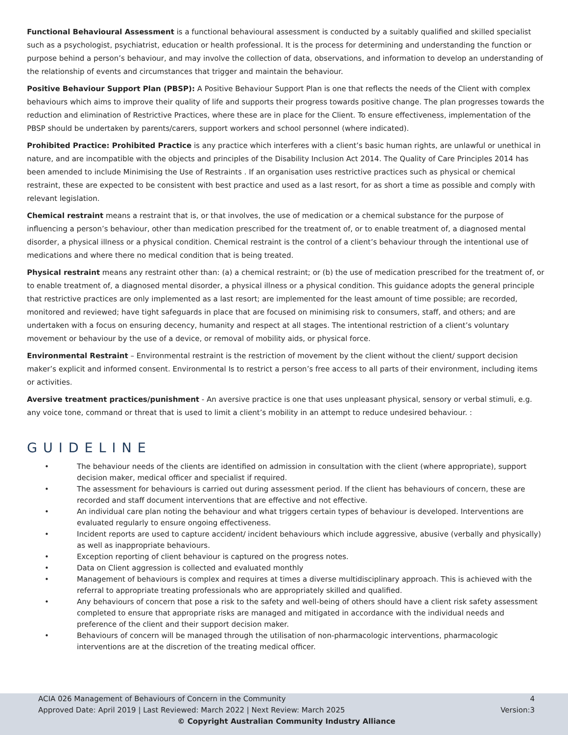Functional Behavioural Assessment is a functional behavioural assessment is conducted by a suitably qualified and skilled specialist such as a psychologist, psychiatrist, education or health professional. It is the process for determining and understanding the function or purpose behind a person’s behaviour, and may involve the collection of data, observations, and information to develop an understanding of the relationship of events and circumstances that trigger and maintain the behaviour.
Positive Behaviour Support Plan (PBSP): A Positive Behaviour Support Plan is one that reflects the needs of the Client with complex behaviours which aims to improve their quality of life and supports their progress towards positive change. The plan progresses towards the reduction and elimination of Restrictive Practices, where these are in place for the Client. To ensure effectiveness, implementation of the PBSP should be undertaken by parents/carers, support workers and school personnel (where indicated).
Prohibited Practice: Prohibited Practice is any practice which interferes with a client’s basic human rights, are unlawful or unethical in nature, and are incompatible with the objects and principles of the Disability Inclusion Act 2014. The Quality of Care Principles 2014 has been amended to include Minimising the Use of Restraints . If an organisation uses restrictive practices such as physical or chemical restraint, these are expected to be consistent with best practice and used as a last resort, for as short a time as possible and comply with relevant legislation.
Chemical restraint means a restraint that is, or that involves, the use of medication or a chemical substance for the purpose of influencing a person’s behaviour, other than medication prescribed for the treatment of, or to enable treatment of, a diagnosed mental disorder, a physical illness or a physical condition. Chemical restraint is the control of a client’s behaviour through the intentional use of medications and where there no medical condition that is being treated.
Physical restraint means any restraint other than: (a) a chemical restraint; or (b) the use of medication prescribed for the treatment of, or to enable treatment of, a diagnosed mental disorder, a physical illness or a physical condition. This guidance adopts the general principle that restrictive practices are only implemented as a last resort; are implemented for the least amount of time possible; are recorded, monitored and reviewed; have tight safeguards in place that are focused on minimising risk to consumers, staff, and others; and are undertaken with a focus on ensuring decency, humanity and respect at all stages. The intentional restriction of a client’s voluntary movement or behaviour by the use of a device, or removal of mobility aids, or physical force.
Environmental Restraint – Environmental restraint is the restriction of movement by the client without the client/ support decision maker’s explicit and informed consent. Environmental Is to restrict a person’s free access to all parts of their environment, including items or activities.
Aversive treatment practices/punishment - An aversive practice is one that uses unpleasant physical, sensory or verbal stimuli, e.g. any voice tone, command or threat that is used to limit a client’s mobility in an attempt to reduce undesired behaviour. :
GUIDELINE
• The behaviour needs of the clients are identified on admission in consultation with the client (where appropriate), support decision maker, medical officer and specialist if required.
• The assessment for behaviours is carried out during assessment period. If the client has behaviours of concern, these are recorded and staff document interventions that are effective and not effective.
• An individual care plan noting the behaviour and what triggers certain types of behaviour is developed. Interventions are evaluated regularly to ensure ongoing effectiveness.
• Incident reports are used to capture accident/ incident behaviours which include aggressive, abusive (verbally and physically) as well as inappropriate behaviours.
• Exception reporting of client behaviour is captured on the progress notes.
• Data on Client aggression is collected and evaluated monthly
• Management of behaviours is complex and requires at times a diverse multidisciplinary approach. This is achieved with the referral to appropriate treating professionals who are appropriately skilled and qualified.
• Any behaviours of concern that pose a risk to the safety and well-being of others should have a client risk safety assessment completed to ensure that appropriate risks are managed and mitigated in accordance with the individual needs and preference of the client and their support decision maker.
• Behaviours of concern will be managed through the utilisation of non-pharmacologic interventions, pharmacologic interventions are at the discretion of the treating medical officer.
ACIA 026 Management of Behaviours of Concern in the Community 4
Approved Date: April 2019 | Last Reviewed: March 2022 | Next Review: March 2025 Version:3
© Copyright Australian Community Industry Alliance